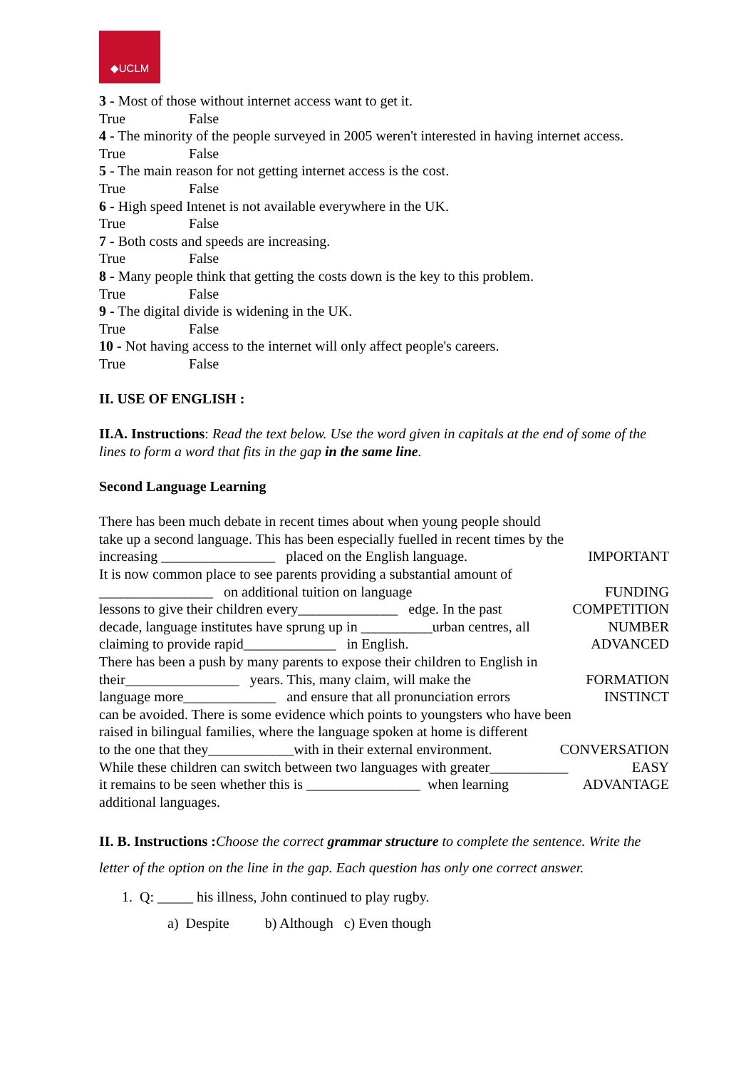◆UCLM
3 - Most of those without internet access want to get it.
True False
4 - The minority of the people surveyed in 2005 weren't interested in having internet access.
True False
5 - The main reason for not getting internet access is the cost.
True False
6 - High speed Intenet is not available everywhere in the UK.
True False
7 - Both costs and speeds are increasing.
True False
8 - Many people think that getting the costs down is the key to this problem.
True False
9 - The digital divide is widening in the UK.
True False
10 - Not having access to the internet will only affect people's careers.
True False
II. USE OF ENGLISH :
II.A. Instructions: Read the text below. Use the word given in capitals at the end of some of the lines to form a word that fits in the gap in the same line.
Second Language Learning
There has been much debate in recent times about when young people should
take up a second language. This has been especially fuelled in recent times by the
increasing ________________ placed on the English language. IMPORTANT
It is now common place to see parents providing a substantial amount of
________________ on additional tuition on language FUNDING
lessons to give their children every______________ edge. In the past COMPETITION
decade, language institutes have sprung up in __________urban centres, all NUMBER
claiming to provide rapid_____________ in English. ADVANCED
There has been a push by many parents to expose their children to English in
their________________ years. This, many claim, will make the FORMATION
language more_____________ and ensure that all pronunciation errors INSTINCT
can be avoided. There is some evidence which points to youngsters who have been
raised in bilingual families, where the language spoken at home is different
to the one that they____________with in their external environment. CONVERSATION
While these children can switch between two languages with greater___________ EASY
it remains to be seen whether this is ________________ when learning ADVANTAGE
additional languages.
II. B. Instructions : Choose the correct grammar structure to complete the sentence. Write the letter of the option on the line in the gap. Each question has only one correct answer.
1. Q: _____ his illness, John continued to play rugby.
a) Despite b) Although c) Even though